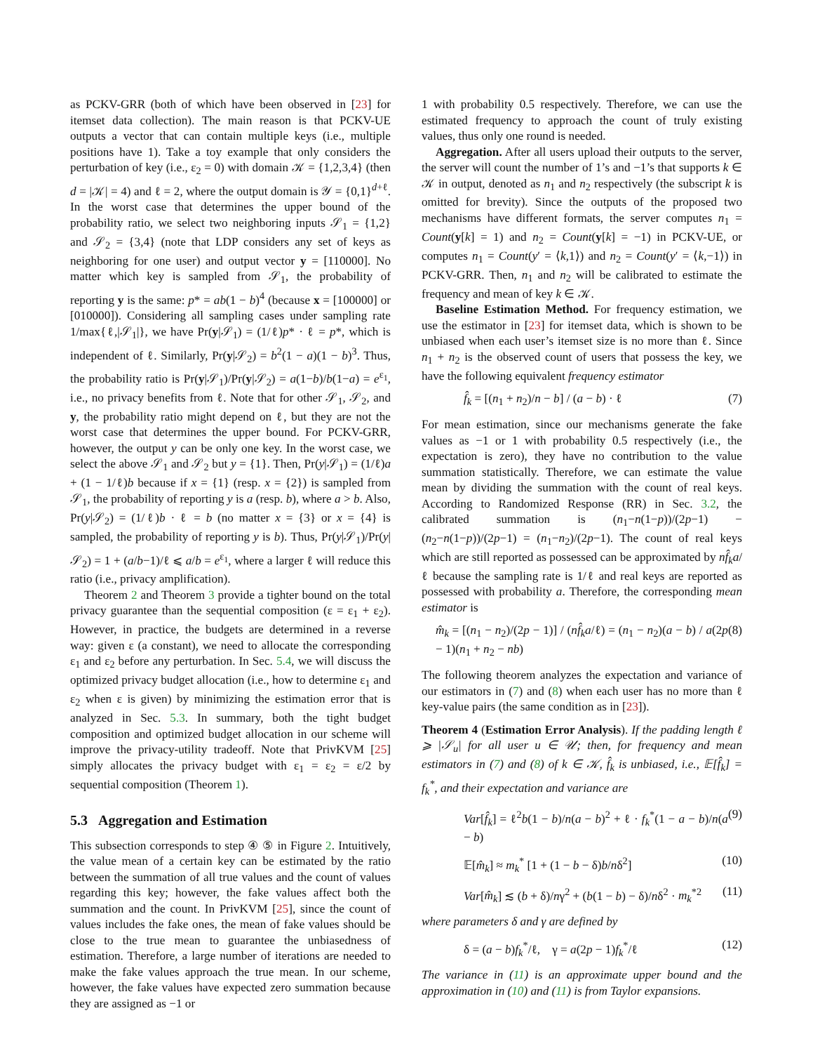as PCKV-GRR (both of which have been observed in [23] for itemset data collection). The main reason is that PCKV-UE outputs a vector that can contain multiple keys (i.e., multiple positions have 1). Take a toy example that only considers the perturbation of key (i.e., ε<sub>2</sub> = 0) with domain 𝒦 = {1,2,3,4} (then d = |𝒦| = 4) and ℓ = 2, where the output domain is 𝒴 = {0,1}<sup>d+ℓ</sup>. In the worst case that determines the upper bound of the probability ratio, we select two neighboring inputs 𝒮<sub>1</sub> = {1,2} and 𝒮<sub>2</sub> = {3,4} (note that LDP considers any set of keys as neighboring for one user) and output vector y = [110000]. No matter which key is sampled from 𝒮<sub>1</sub>, the probability of reporting y is the same: p* = ab(1 − b)<sup>4</sup> (because x = [100000] or [010000]). Considering all sampling cases under sampling rate 1/max{ℓ,|𝒮<sub>1</sub>|}, we have Pr(y|𝒮<sub>1</sub>) = (1/ℓ)p* · ℓ = p*, which is independent of ℓ. Similarly, Pr(y|𝒮<sub>2</sub>) = b<sup>2</sup>(1 − a)(1 − b)<sup>3</sup>. Thus, the probability ratio is Pr(y|𝒮<sub>1</sub>)/Pr(y|𝒮<sub>2</sub>) = a(1−b)/b(1−a) = e<sup>ε<sub>1</sub></sup>, i.e., no privacy benefits from ℓ. Note that for other 𝒮<sub>1</sub>, 𝒮<sub>2</sub>, and y, the probability ratio might depend on ℓ, but they are not the worst case that determines the upper bound. For PCKV-GRR, however, the output y can be only one key. In the worst case, we select the above 𝒮<sub>1</sub> and 𝒮<sub>2</sub> but y = {1}. Then, Pr(y|𝒮<sub>1</sub>) = (1/ℓ)a + (1 − 1/ℓ)b because if x = {1} (resp. x = {2}) is sampled from 𝒮<sub>1</sub>, the probability of reporting y is a (resp. b), where a > b. Also, Pr(y|𝒮<sub>2</sub>) = (1/ℓ)b · ℓ = b (no matter x = {3} or x = {4} is sampled, the probability of reporting y is b). Thus, Pr(y|𝒮<sub>1</sub>)/Pr(y|𝒮<sub>2</sub>) = 1 + (a/b−1)/ℓ ⩽ a/b = e<sup>ε<sub>1</sub></sup>, where a larger ℓ will reduce this ratio (i.e., privacy amplification).
Theorem 2 and Theorem 3 provide a tighter bound on the total privacy guarantee than the sequential composition (ε = ε<sub>1</sub> + ε<sub>2</sub>). However, in practice, the budgets are determined in a reverse way: given ε (a constant), we need to allocate the corresponding ε<sub>1</sub> and ε<sub>2</sub> before any perturbation. In Sec. 5.4, we will discuss the optimized privacy budget allocation (i.e., how to determine ε<sub>1</sub> and ε<sub>2</sub> when ε is given) by minimizing the estimation error that is analyzed in Sec. 5.3. In summary, both the tight budget composition and optimized budget allocation in our scheme will improve the privacy-utility tradeoff. Note that PrivKVM [25] simply allocates the privacy budget with ε<sub>1</sub> = ε<sub>2</sub> = ε/2 by sequential composition (Theorem 1).
5.3 Aggregation and Estimation
This subsection corresponds to step ④ ⑤ in Figure 2. Intuitively, the value mean of a certain key can be estimated by the ratio between the summation of all true values and the count of values regarding this key; however, the fake values affect both the summation and the count. In PrivKVM [25], since the count of values includes the fake ones, the mean of fake values should be close to the true mean to guarantee the unbiasedness of estimation. Therefore, a large number of iterations are needed to make the fake values approach the true mean. In our scheme, however, the fake values have expected zero summation because they are assigned as −1 or
1 with probability 0.5 respectively. Therefore, we can use the estimated frequency to approach the count of truly existing values, thus only one round is needed.
Aggregation. After all users upload their outputs to the server, the server will count the number of 1’s and −1’s that supports k ∈ 𝒦 in output, denoted as n<sub>1</sub> and n<sub>2</sub> respectively (the subscript k is omitted for brevity). Since the outputs of the proposed two mechanisms have different formats, the server computes n<sub>1</sub> = Count(y[k] = 1) and n<sub>2</sub> = Count(y[k] = −1) in PCKV-UE, or computes n<sub>1</sub> = Count(y′ = ⟨k,1⟩) and n<sub>2</sub> = Count(y′ = ⟨k,−1⟩) in PCKV-GRR. Then, n<sub>1</sub> and n<sub>2</sub> will be calibrated to estimate the frequency and mean of key k ∈ 𝒦.
Baseline Estimation Method. For frequency estimation, we use the estimator in [23] for itemset data, which is shown to be unbiased when each user’s itemset size is no more than ℓ. Since n<sub>1</sub> + n<sub>2</sub> is the observed count of users that possess the key, we have the following equivalent frequency estimator
f̂<sub>k</sub> = [(n<sub>1</sub> + n<sub>2</sub>)/n − b] / (a − b) · ℓ (7)
For mean estimation, since our mechanisms generate the fake values as −1 or 1 with probability 0.5 respectively (i.e., the expectation is zero), they have no contribution to the value summation statistically. Therefore, we can estimate the value mean by dividing the summation with the count of real keys. According to Randomized Response (RR) in Sec. 3.2, the calibrated summation is (n<sub>1</sub>−n(1−p))/(2p−1) − (n<sub>2</sub>−n(1−p))/(2p−1) = (n<sub>1</sub>−n<sub>2</sub>)/(2p−1). The count of real keys which are still reported as possessed can be approximated by nf̂<sub>k</sub>a/ℓ because the sampling rate is 1/ℓ and real keys are reported as possessed with probability a. Therefore, the corresponding mean estimator is
m̂<sub>k</sub> = [(n<sub>1</sub> − n<sub>2</sub>)/(2p − 1)] / (nf̂<sub>k</sub>a/ℓ) = (n<sub>1</sub> − n<sub>2</sub>)(a − b) / a(2p − 1)(n<sub>1</sub> + n<sub>2</sub> − nb) (8)
The following theorem analyzes the expectation and variance of our estimators in (7) and (8) when each user has no more than ℓ key-value pairs (the same condition as in [23]).
Theorem 4 (Estimation Error Analysis). If the padding length ℓ ⩾ |𝒮<sub>u</sub>| for all user u ∈ 𝒰; then, for frequency and mean estimators in (7) and (8) of k ∈ 𝒦, f̂<sub>k</sub> is unbiased, i.e., 𝔼[f̂<sub>k</sub>] = f<sub>k</sub><sup>*</sup>, and their expectation and variance are
Var[f̂<sub>k</sub>] = ℓ<sup>2</sup>b(1 − b)/n(a − b)<sup>2</sup> + ℓ · f<sub>k</sub><sup>*</sup>(1 − a − b)/n(a − b) (9)
𝔼[m̂<sub>k</sub>] ≈ m<sub>k</sub><sup>*</sup> [1 + (1 − b − δ)b/nδ<sup>2</sup>] (10)
Var[m̂<sub>k</sub>] ≲ (b + δ)/nγ<sup>2</sup> + (b(1 − b) − δ)/nδ<sup>2</sup> · m<sub>k</sub><sup>*2</sup> (11)
where parameters δ and γ are defined by
δ = (a − b)f<sub>k</sub><sup>*</sup>/ℓ, γ = a(2p − 1)f<sub>k</sub><sup>*</sup>/ℓ (12)
The variance in (11) is an approximate upper bound and the approximation in (10) and (11) is from Taylor expansions.